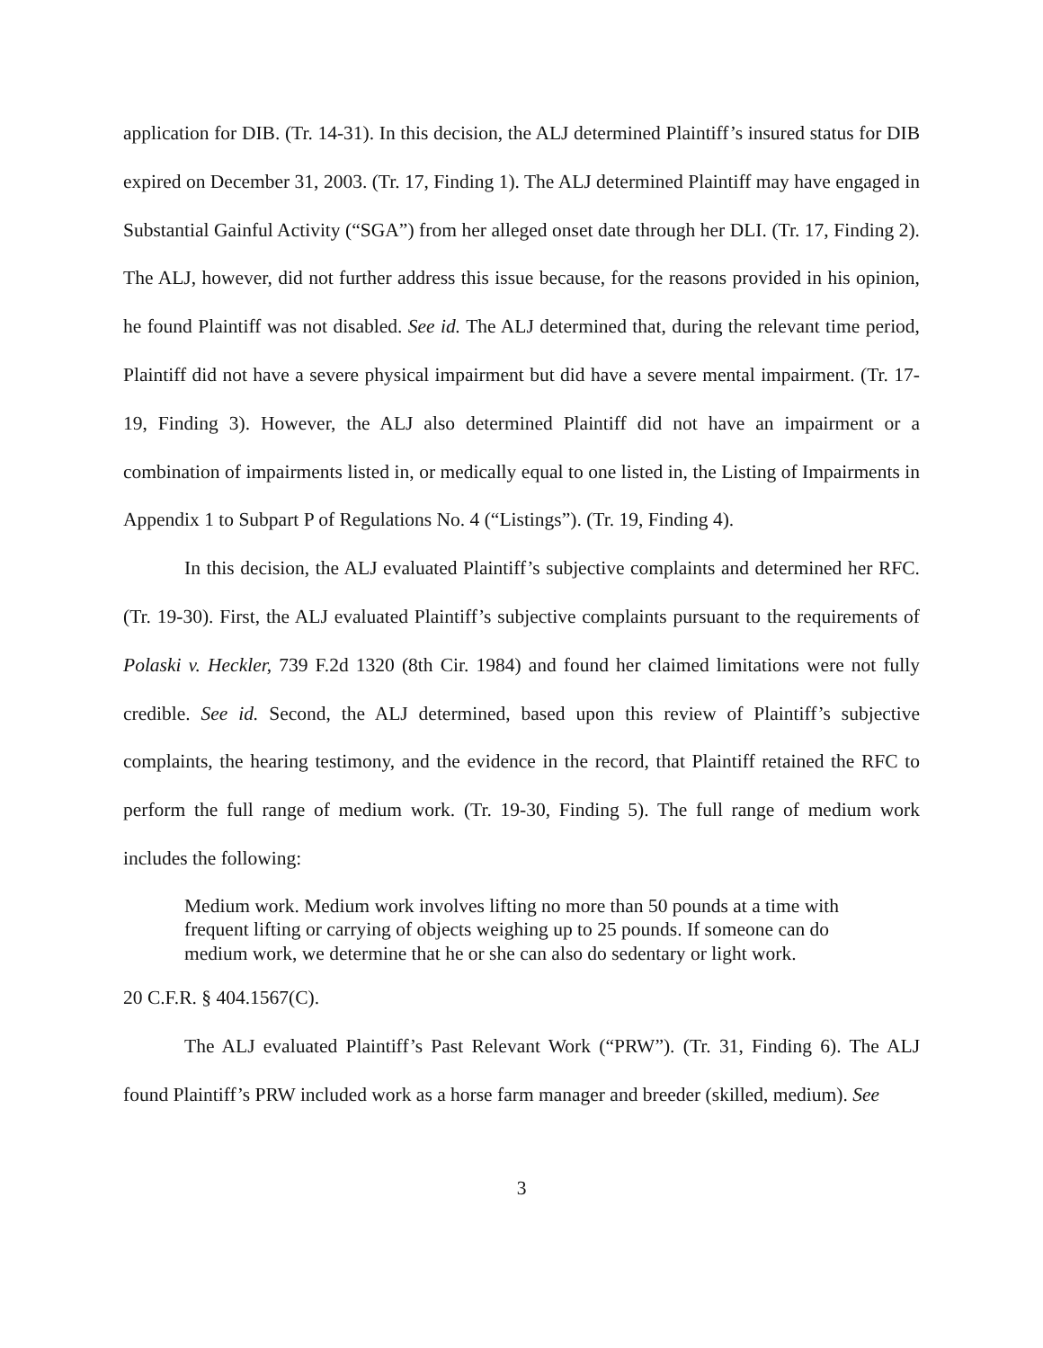application for DIB. (Tr. 14-31). In this decision, the ALJ determined Plaintiff’s insured status for DIB expired on December 31, 2003. (Tr. 17, Finding 1). The ALJ determined Plaintiff may have engaged in Substantial Gainful Activity (“SGA”) from her alleged onset date through her DLI. (Tr. 17, Finding 2). The ALJ, however, did not further address this issue because, for the reasons provided in his opinion, he found Plaintiff was not disabled. See id. The ALJ determined that, during the relevant time period, Plaintiff did not have a severe physical impairment but did have a severe mental impairment. (Tr. 17-19, Finding 3). However, the ALJ also determined Plaintiff did not have an impairment or a combination of impairments listed in, or medically equal to one listed in, the Listing of Impairments in Appendix 1 to Subpart P of Regulations No. 4 (“Listings”). (Tr. 19, Finding 4).
In this decision, the ALJ evaluated Plaintiff’s subjective complaints and determined her RFC. (Tr. 19-30). First, the ALJ evaluated Plaintiff’s subjective complaints pursuant to the requirements of Polaski v. Heckler, 739 F.2d 1320 (8th Cir. 1984) and found her claimed limitations were not fully credible. See id. Second, the ALJ determined, based upon this review of Plaintiff’s subjective complaints, the hearing testimony, and the evidence in the record, that Plaintiff retained the RFC to perform the full range of medium work. (Tr. 19-30, Finding 5). The full range of medium work includes the following:
Medium work. Medium work involves lifting no more than 50 pounds at a time with frequent lifting or carrying of objects weighing up to 25 pounds. If someone can do medium work, we determine that he or she can also do sedentary or light work.
20 C.F.R. § 404.1567(C).
The ALJ evaluated Plaintiff’s Past Relevant Work (“PRW”). (Tr. 31, Finding 6). The ALJ found Plaintiff’s PRW included work as a horse farm manager and breeder (skilled, medium). See
3